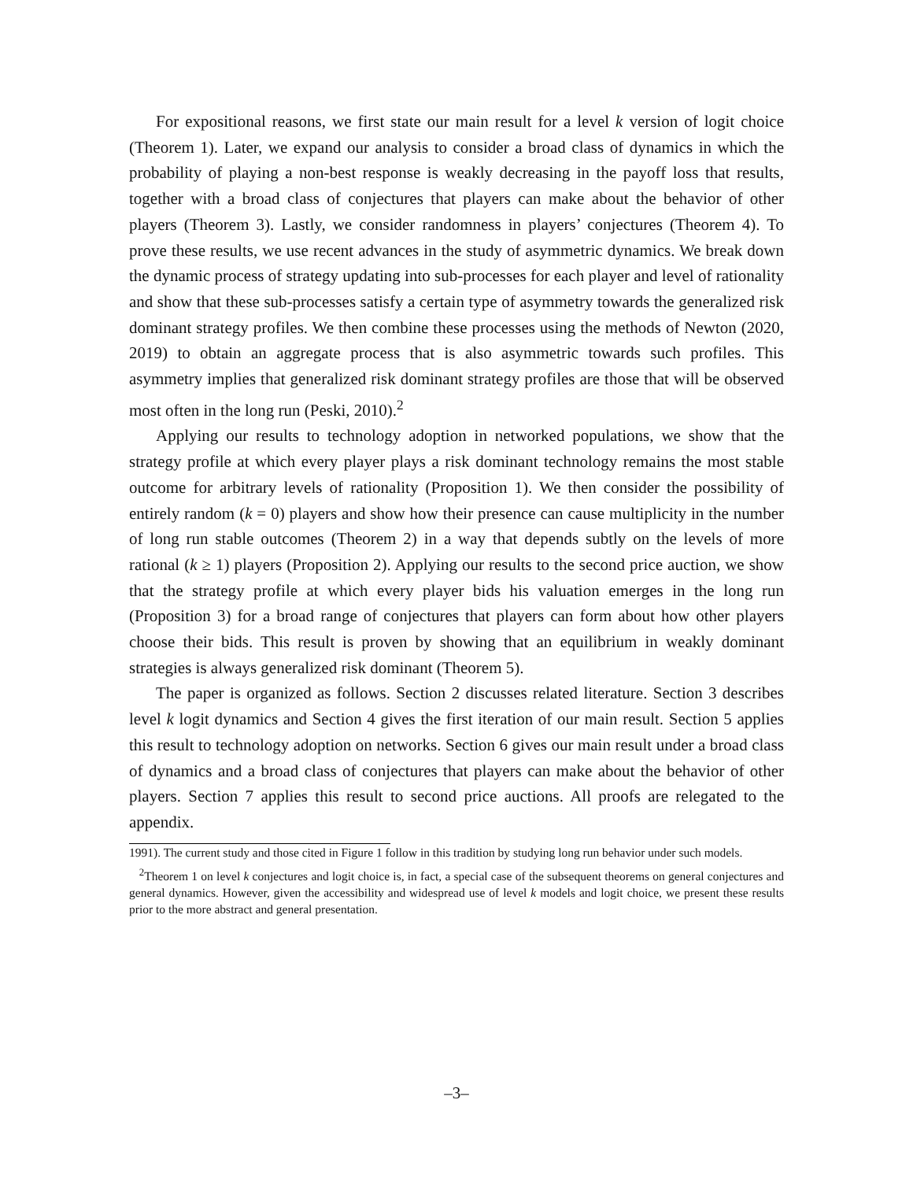For expositional reasons, we first state our main result for a level k version of logit choice (Theorem 1). Later, we expand our analysis to consider a broad class of dynamics in which the probability of playing a non-best response is weakly decreasing in the payoff loss that results, together with a broad class of conjectures that players can make about the behavior of other players (Theorem 3). Lastly, we consider randomness in players’ conjectures (Theorem 4). To prove these results, we use recent advances in the study of asymmetric dynamics. We break down the dynamic process of strategy updating into sub-processes for each player and level of rationality and show that these sub-processes satisfy a certain type of asymmetry towards the generalized risk dominant strategy profiles. We then combine these processes using the methods of Newton (2020, 2019) to obtain an aggregate process that is also asymmetric towards such profiles. This asymmetry implies that generalized risk dominant strategy profiles are those that will be observed most often in the long run (Peski, 2010).<sup>2</sup>
Applying our results to technology adoption in networked populations, we show that the strategy profile at which every player plays a risk dominant technology remains the most stable outcome for arbitrary levels of rationality (Proposition 1). We then consider the possibility of entirely random (k = 0) players and show how their presence can cause multiplicity in the number of long run stable outcomes (Theorem 2) in a way that depends subtly on the levels of more rational (k ≥ 1) players (Proposition 2). Applying our results to the second price auction, we show that the strategy profile at which every player bids his valuation emerges in the long run (Proposition 3) for a broad range of conjectures that players can form about how other players choose their bids. This result is proven by showing that an equilibrium in weakly dominant strategies is always generalized risk dominant (Theorem 5).
The paper is organized as follows. Section 2 discusses related literature. Section 3 describes level k logit dynamics and Section 4 gives the first iteration of our main result. Section 5 applies this result to technology adoption on networks. Section 6 gives our main result under a broad class of dynamics and a broad class of conjectures that players can make about the behavior of other players. Section 7 applies this result to second price auctions. All proofs are relegated to the appendix.
1991). The current study and those cited in Figure 1 follow in this tradition by studying long run behavior under such models.
<sup>2</sup> Theorem 1 on level k conjectures and logit choice is, in fact, a special case of the subsequent theorems on general conjectures and general dynamics. However, given the accessibility and widespread use of level k models and logit choice, we present these results prior to the more abstract and general presentation.
–3–